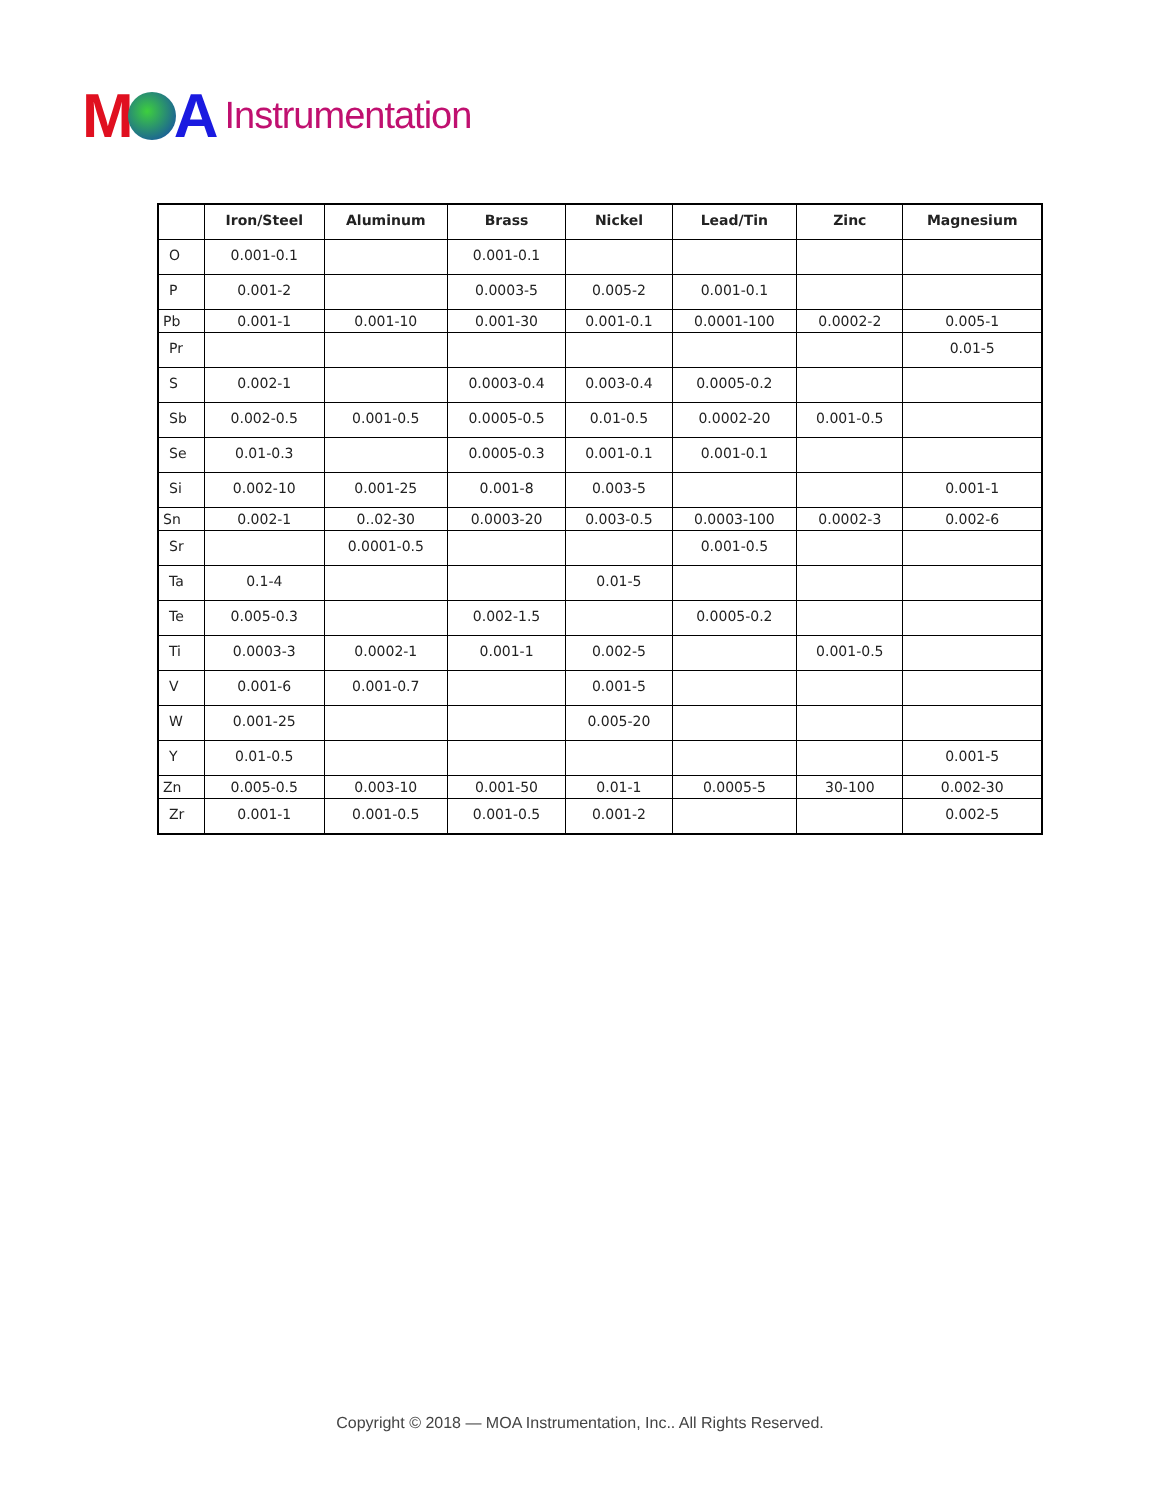M A Instrumentation
| | Iron/Steel | Aluminum | Brass | Nickel | Lead/Tin | Zinc | Magnesium |
| --- | --- | --- | --- | --- | --- | --- | --- |
| O | 0.001-0.1 | | 0.001-0.1 | | | | |
| P | 0.001-2 | | 0.0003-5 | 0.005-2 | 0.001-0.1 | | |
| Pb | 0.001-1 | 0.001-10 | 0.001-30 | 0.001-0.1 | 0.0001-100 | 0.0002-2 | 0.005-1 |
| Pr | | | | | | | 0.01-5 |
| S | 0.002-1 | | 0.0003-0.4 | 0.003-0.4 | 0.0005-0.2 | | |
| Sb | 0.002-0.5 | 0.001-0.5 | 0.0005-0.5 | 0.01-0.5 | 0.0002-20 | 0.001-0.5 | |
| Se | 0.01-0.3 | | 0.0005-0.3 | 0.001-0.1 | 0.001-0.1 | | |
| Si | 0.002-10 | 0.001-25 | 0.001-8 | 0.003-5 | | | 0.001-1 |
| Sn | 0.002-1 | 0..02-30 | 0.0003-20 | 0.003-0.5 | 0.0003-100 | 0.0002-3 | 0.002-6 |
| Sr | | 0.0001-0.5 | | | 0.001-0.5 | | |
| Ta | 0.1-4 | | | 0.01-5 | | | |
| Te | 0.005-0.3 | | 0.002-1.5 | | 0.0005-0.2 | | |
| Ti | 0.0003-3 | 0.0002-1 | 0.001-1 | 0.002-5 | | 0.001-0.5 | |
| V | 0.001-6 | 0.001-0.7 | | 0.001-5 | | | |
| W | 0.001-25 | | | 0.005-20 | | | |
| Y | 0.01-0.5 | | | | | | 0.001-5 |
| Zn | 0.005-0.5 | 0.003-10 | 0.001-50 | 0.01-1 | 0.0005-5 | 30-100 | 0.002-30 |
| Zr | 0.001-1 | 0.001-0.5 | 0.001-0.5 | 0.001-2 | | | 0.002-5 |
Copyright © 2018 — MOA Instrumentation, Inc.. All Rights Reserved.